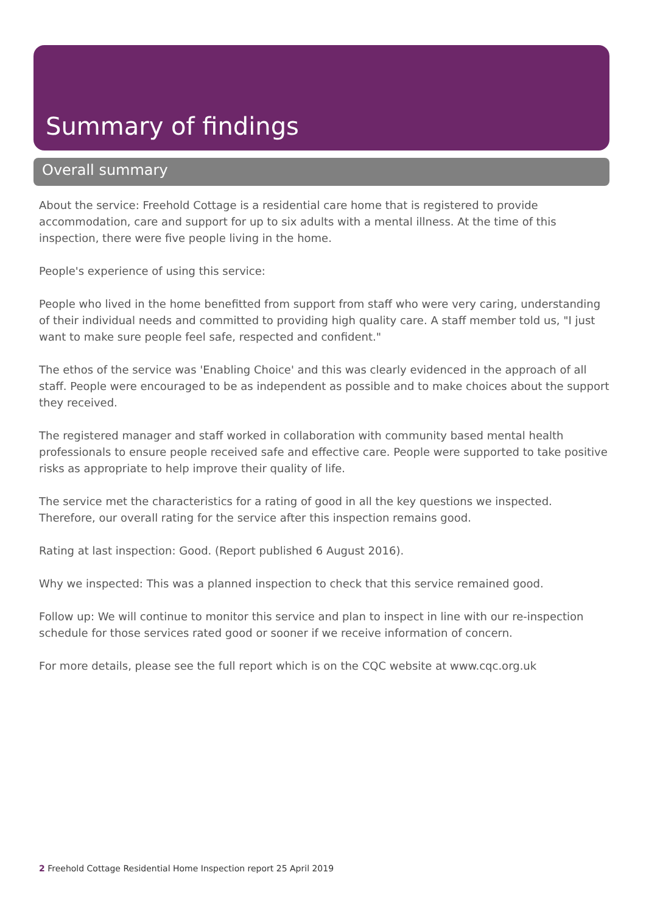Summary of findings
Overall summary
About the service: Freehold Cottage is a residential care home that is registered to provide accommodation, care and support for up to six adults with a mental illness. At the time of this inspection, there were five people living in the home.
People's experience of using this service:
People who lived in the home benefitted from support from staff who were very caring, understanding of their individual needs and committed to providing high quality care. A staff member told us, "I just want to make sure people feel safe, respected and confident."
The ethos of the service was 'Enabling Choice' and this was clearly evidenced in the approach of all staff. People were encouraged to be as independent as possible and to make choices about the support they received.
The registered manager and staff worked in collaboration with community based mental health professionals to ensure people received safe and effective care. People were supported to take positive risks as appropriate to help improve their quality of life.
The service met the characteristics for a rating of good in all the key questions we inspected. Therefore, our overall rating for the service after this inspection remains good.
Rating at last inspection: Good. (Report published 6 August 2016).
Why we inspected: This was a planned inspection to check that this service remained good.
Follow up: We will continue to monitor this service and plan to inspect in line with our re-inspection schedule for those services rated good or sooner if we receive information of concern.
For more details, please see the full report which is on the CQC website at www.cqc.org.uk
2 Freehold Cottage Residential Home Inspection report 25 April 2019